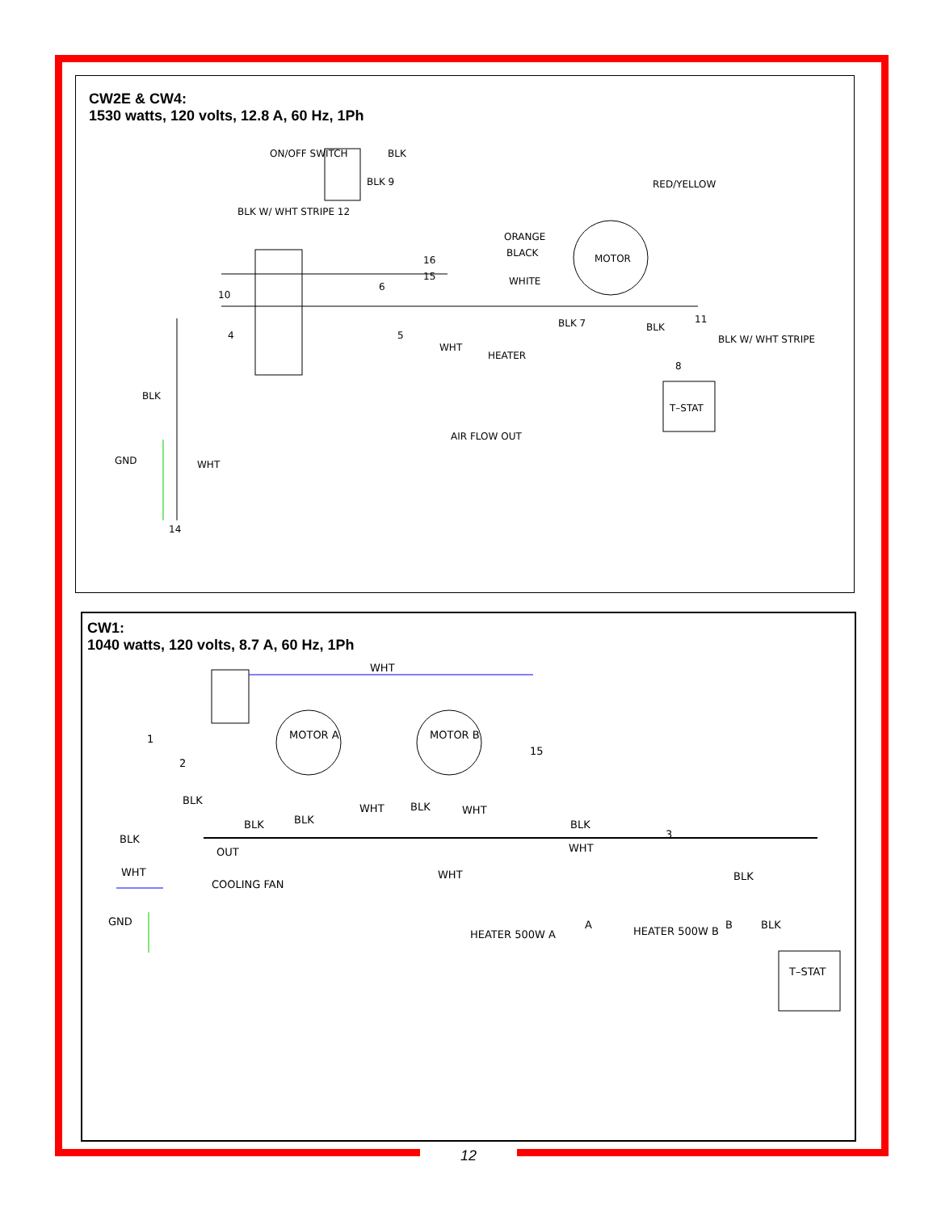CW2E & CW4:
1530 watts, 120 volts, 12.8 A, 60 Hz, 1Ph
ON/OFF SWITCH
BLK
BLK 9
RED/YELLOW
BLK W/ WHT STRIPE 12
MOTOR
ORANGE
BLACK
WHITE
16
15
6
10
4
5
WHT
HEATER
BLK 7
BLK
11
BLK W/ WHT STRIPE
8
T–STAT
BLK
GND
WHT
AIR FLOW OUT
14
CW1:
1040 watts, 120 volts, 8.7 A, 60 Hz, 1Ph
WHT
MOTOR A
MOTOR B
1
2
15
BLK
WHT
BLK
WHT
BLK
BLK
BLK
3
BLK
WHT
WHT
OUT
COOLING FAN
WHT
BLK
GND
HEATER 500W A
HEATER 500W B
A
B
BLK
T–STAT
12